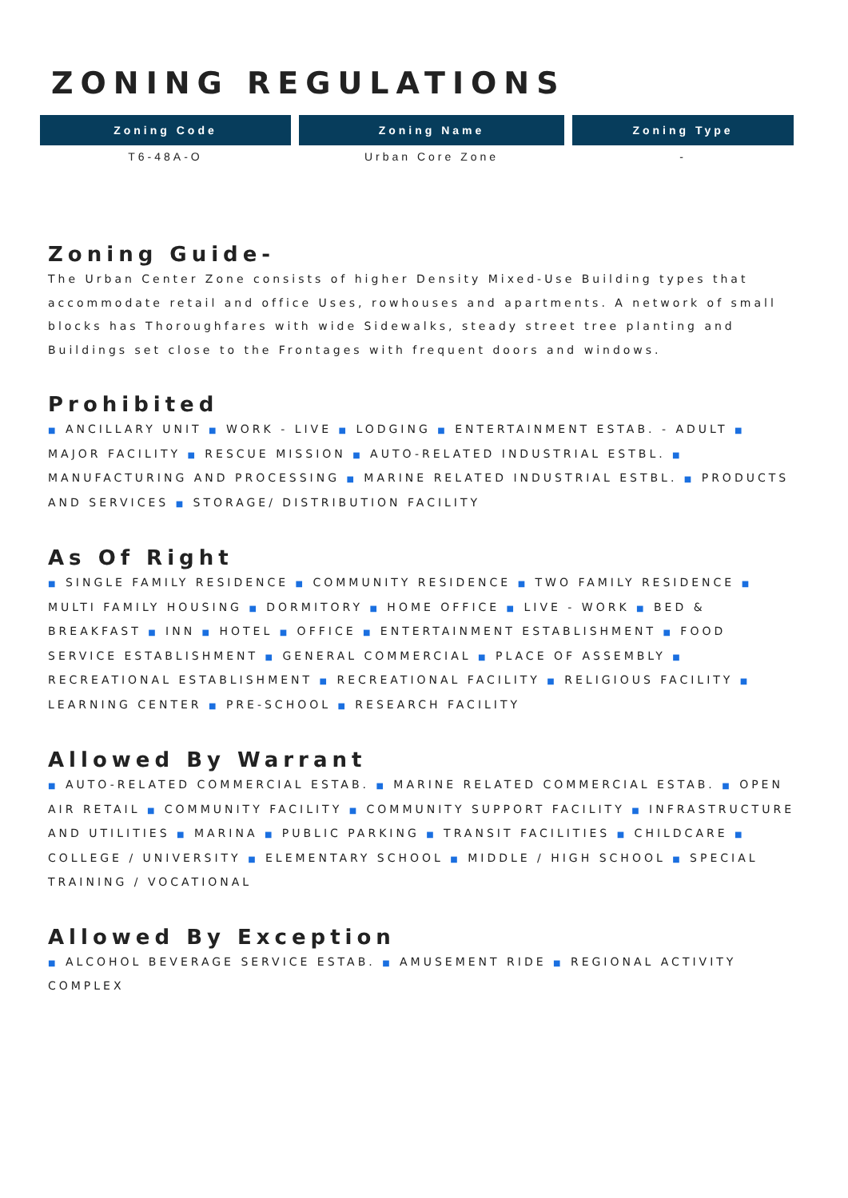ZONING REGULATIONS
| Zoning Code | Zoning Name | Zoning Type |
| --- | --- | --- |
| T6-48A-O | Urban Core Zone | - |
Zoning Guide-
The Urban Center Zone consists of higher Density Mixed-Use Building types that accommodate retail and office Uses, rowhouses and apartments. A network of small blocks has Thoroughfares with wide Sidewalks, steady street tree planting and Buildings set close to the Frontages with frequent doors and windows.
Prohibited
■ ANCILLARY UNIT ■ WORK - LIVE ■ LODGING ■ ENTERTAINMENT ESTAB. - ADULT ■ MAJOR FACILITY ■ RESCUE MISSION ■ AUTO-RELATED INDUSTRIAL ESTBL. ■ MANUFACTURING AND PROCESSING ■ MARINE RELATED INDUSTRIAL ESTBL. ■ PRODUCTS AND SERVICES ■ STORAGE/ DISTRIBUTION FACILITY
As Of Right
■ SINGLE FAMILY RESIDENCE ■ COMMUNITY RESIDENCE ■ TWO FAMILY RESIDENCE ■ MULTI FAMILY HOUSING ■ DORMITORY ■ HOME OFFICE ■ LIVE - WORK ■ BED & BREAKFAST ■ INN ■ HOTEL ■ OFFICE ■ ENTERTAINMENT ESTABLISHMENT ■ FOOD SERVICE ESTABLISHMENT ■ GENERAL COMMERCIAL ■ PLACE OF ASSEMBLY ■ RECREATIONAL ESTABLISHMENT ■ RECREATIONAL FACILITY ■ RELIGIOUS FACILITY ■ LEARNING CENTER ■ PRE-SCHOOL ■ RESEARCH FACILITY
Allowed By Warrant
■ AUTO-RELATED COMMERCIAL ESTAB. ■ MARINE RELATED COMMERCIAL ESTAB. ■ OPEN AIR RETAIL ■ COMMUNITY FACILITY ■ COMMUNITY SUPPORT FACILITY ■ INFRASTRUCTURE AND UTILITIES ■ MARINA ■ PUBLIC PARKING ■ TRANSIT FACILITIES ■ CHILDCARE ■ COLLEGE / UNIVERSITY ■ ELEMENTARY SCHOOL ■ MIDDLE / HIGH SCHOOL ■ SPECIAL TRAINING / VOCATIONAL
Allowed By Exception
■ ALCOHOL BEVERAGE SERVICE ESTAB. ■ AMUSEMENT RIDE ■ REGIONAL ACTIVITY COMPLEX